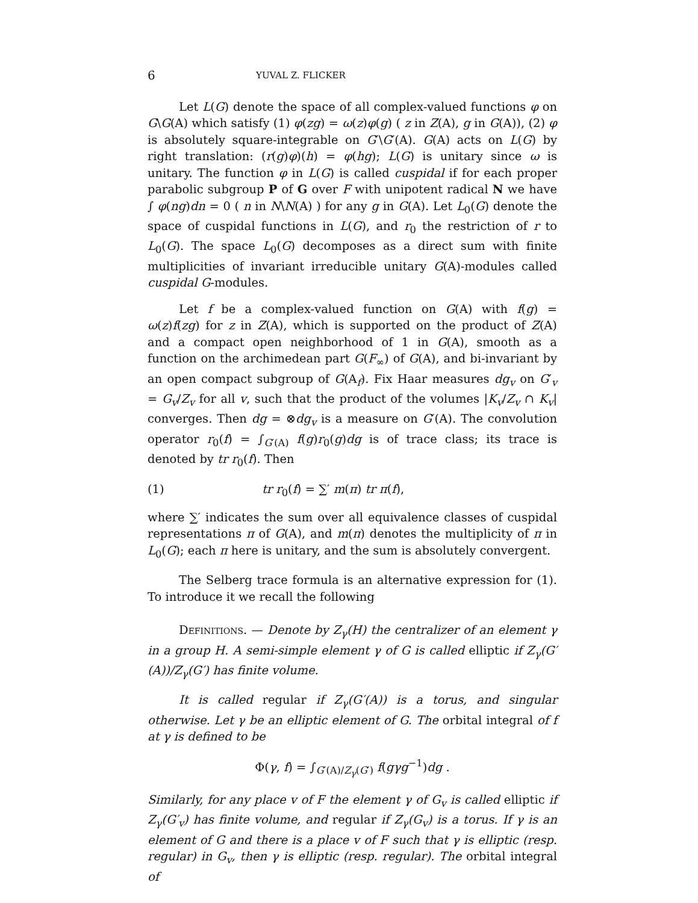6 YUVAL Z. FLICKER
Let L(G) denote the space of all complex-valued functions φ on G\G(A) which satisfy (1) φ(zg) = ω(z)φ(g) ( z in Z(A), g in G(A)), (2) φ is absolutely square-integrable on G′\G′(A). G(A) acts on L(G) by right translation: (r(g)φ)(h) = φ(hg); L(G) is unitary since ω is unitary. The function φ in L(G) is called cuspidal if for each proper parabolic subgroup P of G over F with unipotent radical N we have ∫ φ(ng)dn = 0 ( n in N\N(A) ) for any g in G(A). Let L<sub>0</sub>(G) denote the space of cuspidal functions in L(G), and r<sub>0</sub> the restriction of r to L<sub>0</sub>(G). The space L<sub>0</sub>(G) decomposes as a direct sum with finite multiplicities of invariant irreducible unitary G(A)-modules called cuspidal G-modules.
Let f be a complex-valued function on G(A) with f(g) = ω(z)f(zg) for z in Z(A), which is supported on the product of Z(A) and a compact open neighborhood of 1 in G(A), smooth as a function on the archimedean part G(F<sub>∞</sub>) of G(A), and bi-invariant by an open compact subgroup of G(A<sub>f</sub>). Fix Haar measures dg<sub>v</sub> on G′<sub>v</sub> = G<sub>v</sub>/Z<sub>v</sub> for all v, such that the product of the volumes |K<sub>v</sub>/Z<sub>v</sub> ∩ K<sub>v</sub>| converges. Then dg = ⊗dg<sub>v</sub> is a measure on G′(A). The convolution operator r<sub>0</sub>(f) = ∫<sub>G′(A)</sub> f(g)r<sub>0</sub>(g)dg is of trace class; its trace is denoted by tr r<sub>0</sub>(f). Then
(1) tr r<sub>0</sub>(f) = ∑′ m(π) tr π(f),
where ∑′ indicates the sum over all equivalence classes of cuspidal representations π of G(A), and m(π) denotes the multiplicity of π in L<sub>0</sub>(G); each π here is unitary, and the sum is absolutely convergent.
The Selberg trace formula is an alternative expression for (1). To introduce it we recall the following
Definitions. — Denote by Z<sub>γ</sub>(H) the centralizer of an element γ in a group H. A semi-simple element γ of G is called elliptic if Z<sub>γ</sub>(G′(A))/Z<sub>γ</sub>(G′) has finite volume.
It is called regular if Z<sub>γ</sub>(G′(A)) is a torus, and singular otherwise. Let γ be an elliptic element of G. The orbital integral of f at γ is defined to be
Φ(γ, f) = ∫<sub>G′(A)/Z<sub>γ</sub>(G′)</sub> f(gγg<sup>−1</sup>)dg .
Similarly, for any place v of F the element γ of G<sub>v</sub> is called elliptic if Z<sub>γ</sub>(G′<sub>v</sub>) has finite volume, and regular if Z<sub>γ</sub>(G<sub>v</sub>) is a torus. If γ is an element of G and there is a place v of F such that γ is elliptic (resp. regular) in G<sub>v</sub>, then γ is elliptic (resp. regular). The orbital integral of